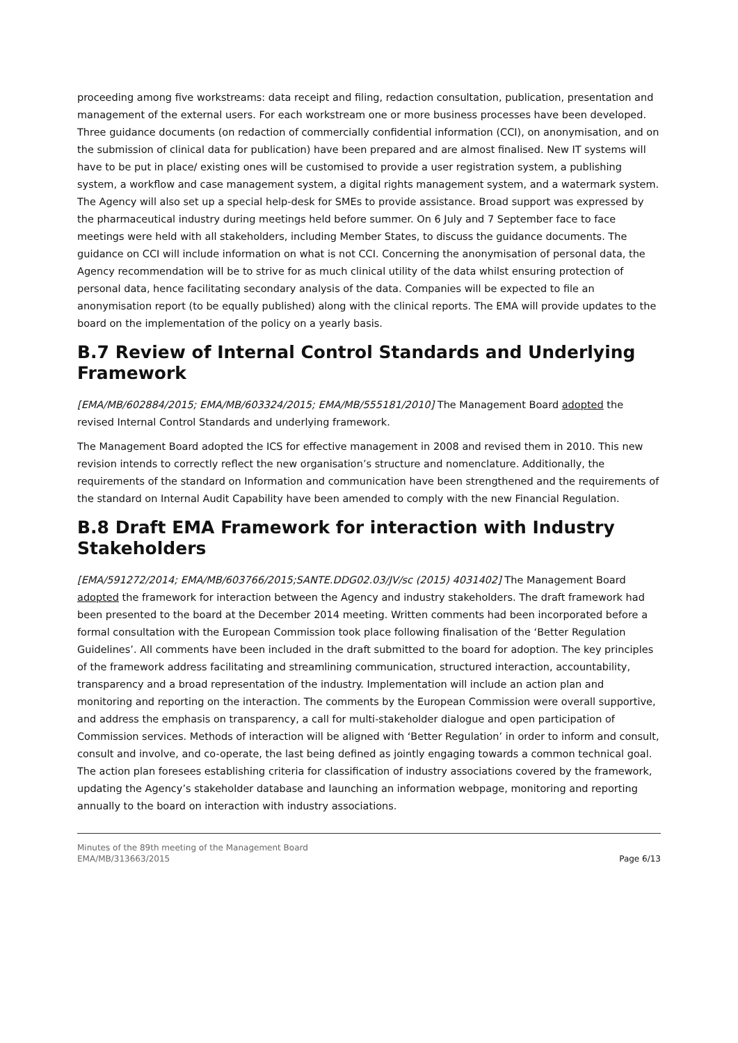proceeding among five workstreams: data receipt and filing, redaction consultation, publication, presentation and management of the external users. For each workstream one or more business processes have been developed. Three guidance documents (on redaction of commercially confidential information (CCI), on anonymisation, and on the submission of clinical data for publication) have been prepared and are almost finalised. New IT systems will have to be put in place/ existing ones will be customised to provide a user registration system, a publishing system, a workflow and case management system, a digital rights management system, and a watermark system. The Agency will also set up a special help-desk for SMEs to provide assistance. Broad support was expressed by the pharmaceutical industry during meetings held before summer. On 6 July and 7 September face to face meetings were held with all stakeholders, including Member States, to discuss the guidance documents. The guidance on CCI will include information on what is not CCI. Concerning the anonymisation of personal data, the Agency recommendation will be to strive for as much clinical utility of the data whilst ensuring protection of personal data, hence facilitating secondary analysis of the data. Companies will be expected to file an anonymisation report (to be equally published) along with the clinical reports. The EMA will provide updates to the board on the implementation of the policy on a yearly basis.
B.7 Review of Internal Control Standards and Underlying Framework
[EMA/MB/602884/2015; EMA/MB/603324/2015; EMA/MB/555181/2010] The Management Board adopted the revised Internal Control Standards and underlying framework.
The Management Board adopted the ICS for effective management in 2008 and revised them in 2010. This new revision intends to correctly reflect the new organisation’s structure and nomenclature. Additionally, the requirements of the standard on Information and communication have been strengthened and the requirements of the standard on Internal Audit Capability have been amended to comply with the new Financial Regulation.
B.8 Draft EMA Framework for interaction with Industry Stakeholders
[EMA/591272/2014; EMA/MB/603766/2015;SANTE.DDG02.03/JV/sc (2015) 4031402] The Management Board adopted the framework for interaction between the Agency and industry stakeholders. The draft framework had been presented to the board at the December 2014 meeting. Written comments had been incorporated before a formal consultation with the European Commission took place following finalisation of the ‘Better Regulation Guidelines’. All comments have been included in the draft submitted to the board for adoption. The key principles of the framework address facilitating and streamlining communication, structured interaction, accountability, transparency and a broad representation of the industry. Implementation will include an action plan and monitoring and reporting on the interaction. The comments by the European Commission were overall supportive, and address the emphasis on transparency, a call for multi-stakeholder dialogue and open participation of Commission services. Methods of interaction will be aligned with ‘Better Regulation’ in order to inform and consult, consult and involve, and co-operate, the last being defined as jointly engaging towards a common technical goal. The action plan foresees establishing criteria for classification of industry associations covered by the framework, updating the Agency’s stakeholder database and launching an information webpage, monitoring and reporting annually to the board on interaction with industry associations.
Minutes of the 89th meeting of the Management Board
EMA/MB/313663/2015
Page 6/13